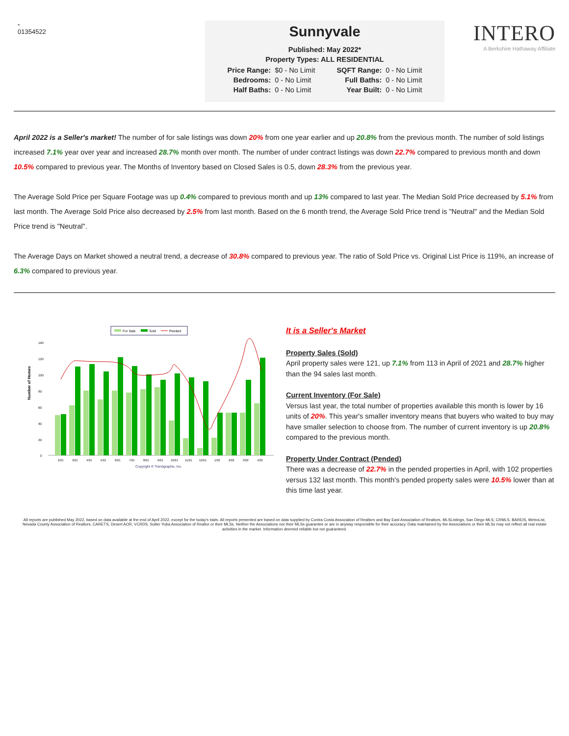-
01354522
Sunnyvale
Published: May 2022*
Property Types: ALL RESIDENTIAL
| Price Range: | $0 - No Limit | SQFT Range: | 0 - No Limit |
| Bedrooms: | 0 - No Limit | Full Baths: | 0 - No Limit |
| Half Baths: | 0 - No Limit | Year Built: | 0 - No Limit |
INTERO
A Berkshire Hathaway Affiliate
April 2022 is a Seller's market! The number of for sale listings was down 20% from one year earlier and up 20.8% from the previous month. The number of sold listings increased 7.1% year over year and increased 28.7% month over month. The number of under contract listings was down 22.7% compared to previous month and down 10.5% compared to previous year. The Months of Inventory based on Closed Sales is 0.5, down 28.3% from the previous year.
The Average Sold Price per Square Footage was up 0.4% compared to previous month and up 13% compared to last year. The Median Sold Price decreased by 5.1% from last month. The Average Sold Price also decreased by 2.5% from last month. Based on the 6 month trend, the Average Sold Price trend is "Neutral" and the Median Sold Price trend is "Neutral".
The Average Days on Market showed a neutral trend, a decrease of 30.8% compared to previous year. The ratio of Sold Price vs. Original List Price is 119%, an increase of 6.3% compared to previous year.
For Sale
Sold
Pended
Number of Homes
140
120
100
80
60
40
20
0
2/21
3/21
4/21
5/21
6/21
7/21
8/21
9/21
10/21
11/21
12/21
1/22
2/22
3/22
4/22
Copyright ® Trendgraphix, Inc.
It is a Seller's Market
Property Sales (Sold)
April property sales were 121, up 7.1% from 113 in April of 2021 and 28.7% higher than the 94 sales last month.
Current Inventory (For Sale)
Versus last year, the total number of properties available this month is lower by 16 units of 20%. This year's smaller inventory means that buyers who waited to buy may have smaller selection to choose from. The number of current inventory is up 20.8% compared to the previous month.
Property Under Contract (Pended)
There was a decrease of 22.7% in the pended properties in April, with 102 properties versus 132 last month. This month's pended property sales were 10.5% lower than at this time last year.
All reports are published May 2022, based on data available at the end of April 2022, except for the today's stats. All reports presented are based on data supplied by Contra Costa Association of Realtors and Bay East Association of Realtors, MLSListings, San Diego MLS, CRMLS, BAREIS, MetroList, Nevada County Association of Realtors, CARETS, Desert AOR, VCRDS, Sutter Yuba Association of Realtor or their MLSs. Neither the Associations nor their MLSs guarantee or are in anyway responsible for their accuracy. Data maintained by the Associations or their MLSs may not reflect all real estate activities in the market. Information deemed reliable but not guaranteed.